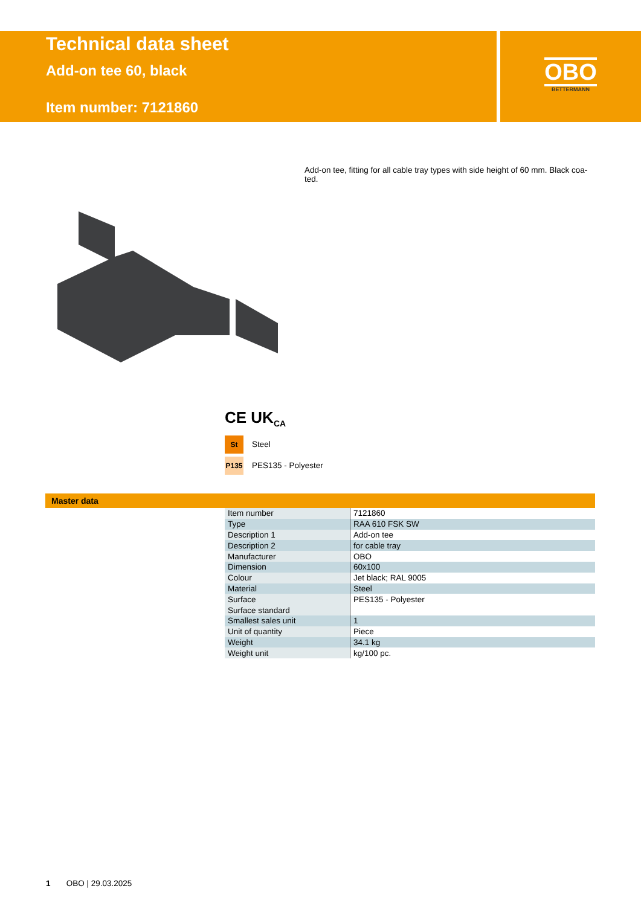Technical data sheet
Add-on tee 60, black
Item number: 7121860
OBO
BETTERMANN
Add-on tee, fitting for all cable tray types with side height of 60 mm. Black coa-ted.
CE UK<sub>CA</sub>
St Steel
P135 PES135 - Polyester
Master data
| Item number | 7121860 |
| Type | RAA 610 FSK SW |
| Description 1 | Add-on tee |
| Description 2 | for cable tray |
| Manufacturer | OBO |
| Dimension | 60x100 |
| Colour | Jet black; RAL 9005 |
| Material | Steel |
| Surface | PES135 - Polyester |
| Surface standard | |
| Smallest sales unit | 1 |
| Unit of quantity | Piece |
| Weight | 34.1 kg |
| Weight unit | kg/100 pc. |
1 OBO | 29.03.2025